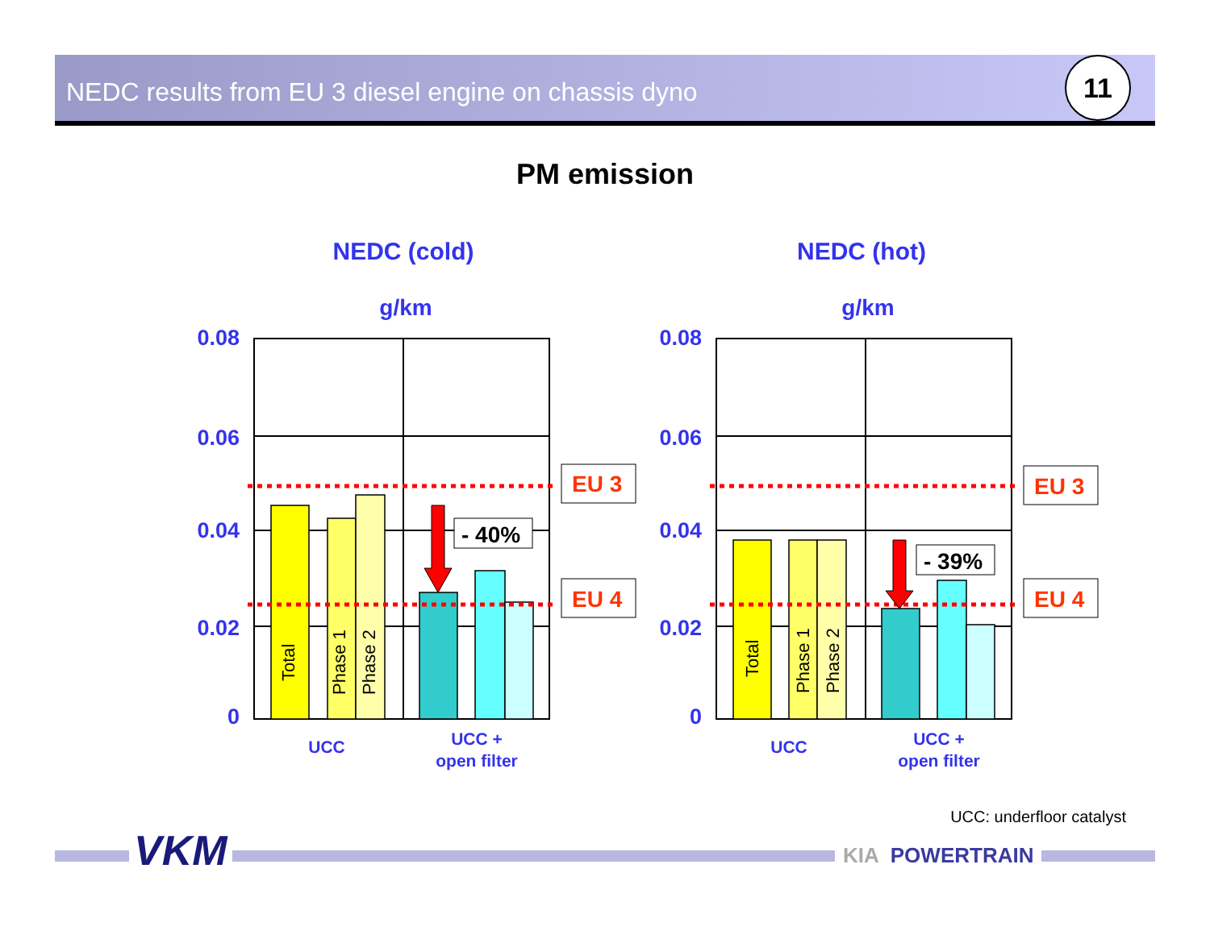NEDC results from EU 3 diesel engine on chassis dyno
11
PM emission
NEDC (cold)
NEDC (hot)
g/km
g/km
0.08
0.06
0.04
0.02
0
0.08
0.06
0.04
0.02
0
- 40%
- 39%
EU 3
EU 4
EU 3
EU 4
Total
Phase 1
Phase 2
Total
Phase 1
Phase 2
UCC
UCC +
open filter
UCC
UCC +
open filter
UCC: underfloor catalyst
VKM KIA POWERTRAIN